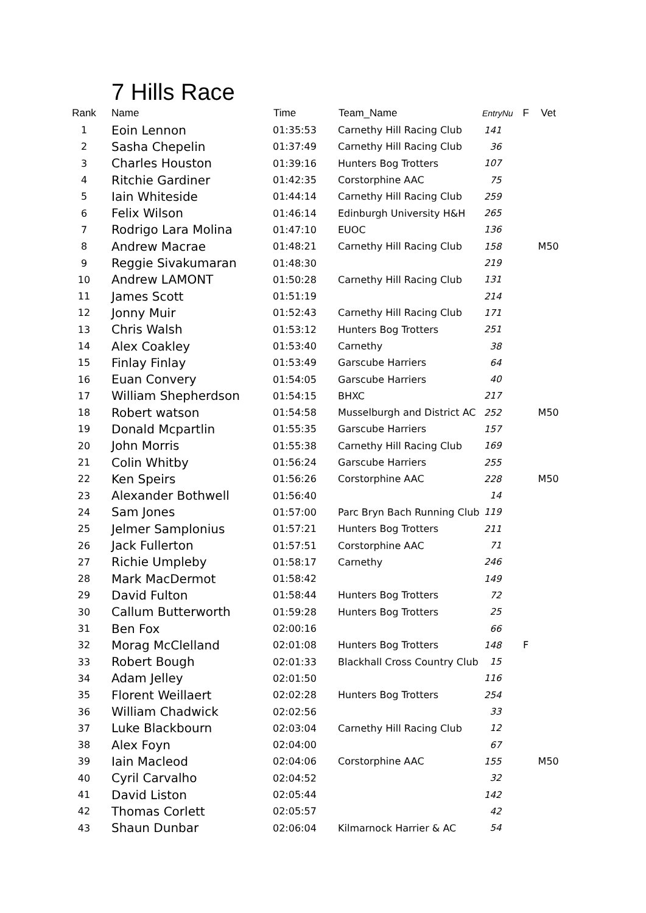7 Hills Race
| Rank | Name | Time | Team_Name | EntryNu | F | Vet |
| --- | --- | --- | --- | --- | --- | --- |
| 1 | Eoin Lennon | 01:35:53 | Carnethy Hill Racing Club | 141 | | |
| 2 | Sasha Chepelin | 01:37:49 | Carnethy Hill Racing Club | 36 | | |
| 3 | Charles Houston | 01:39:16 | Hunters Bog Trotters | 107 | | |
| 4 | Ritchie Gardiner | 01:42:35 | Corstorphine AAC | 75 | | |
| 5 | Iain Whiteside | 01:44:14 | Carnethy Hill Racing Club | 259 | | |
| 6 | Felix Wilson | 01:46:14 | Edinburgh University H&H | 265 | | |
| 7 | Rodrigo Lara Molina | 01:47:10 | EUOC | 136 | | |
| 8 | Andrew Macrae | 01:48:21 | Carnethy Hill Racing Club | 158 | | M50 |
| 9 | Reggie Sivakumaran | 01:48:30 | | 219 | | |
| 10 | Andrew LAMONT | 01:50:28 | Carnethy Hill Racing Club | 131 | | |
| 11 | James Scott | 01:51:19 | | 214 | | |
| 12 | Jonny Muir | 01:52:43 | Carnethy Hill Racing Club | 171 | | |
| 13 | Chris Walsh | 01:53:12 | Hunters Bog Trotters | 251 | | |
| 14 | Alex Coakley | 01:53:40 | Carnethy | 38 | | |
| 15 | Finlay Finlay | 01:53:49 | Garscube Harriers | 64 | | |
| 16 | Euan Convery | 01:54:05 | Garscube Harriers | 40 | | |
| 17 | William Shepherdson | 01:54:15 | BHXC | 217 | | |
| 18 | Robert watson | 01:54:58 | Musselburgh and District AC | 252 | | M50 |
| 19 | Donald Mcpartlin | 01:55:35 | Garscube Harriers | 157 | | |
| 20 | John Morris | 01:55:38 | Carnethy Hill Racing Club | 169 | | |
| 21 | Colin Whitby | 01:56:24 | Garscube Harriers | 255 | | |
| 22 | Ken Speirs | 01:56:26 | Corstorphine AAC | 228 | | M50 |
| 23 | Alexander Bothwell | 01:56:40 | | 14 | | |
| 24 | Sam Jones | 01:57:00 | Parc Bryn Bach Running Club | 119 | | |
| 25 | Jelmer Samplonius | 01:57:21 | Hunters Bog Trotters | 211 | | |
| 26 | Jack Fullerton | 01:57:51 | Corstorphine AAC | 71 | | |
| 27 | Richie Umpleby | 01:58:17 | Carnethy | 246 | | |
| 28 | Mark MacDermot | 01:58:42 | | 149 | | |
| 29 | David Fulton | 01:58:44 | Hunters Bog Trotters | 72 | | |
| 30 | Callum Butterworth | 01:59:28 | Hunters Bog Trotters | 25 | | |
| 31 | Ben Fox | 02:00:16 | | 66 | | |
| 32 | Morag McClelland | 02:01:08 | Hunters Bog Trotters | 148 | F | |
| 33 | Robert Bough | 02:01:33 | Blackhall Cross Country Club | 15 | | |
| 34 | Adam Jelley | 02:01:50 | | 116 | | |
| 35 | Florent Weillaert | 02:02:28 | Hunters Bog Trotters | 254 | | |
| 36 | William Chadwick | 02:02:56 | | 33 | | |
| 37 | Luke Blackbourn | 02:03:04 | Carnethy Hill Racing Club | 12 | | |
| 38 | Alex Foyn | 02:04:00 | | 67 | | |
| 39 | Iain Macleod | 02:04:06 | Corstorphine AAC | 155 | | M50 |
| 40 | Cyril Carvalho | 02:04:52 | | 32 | | |
| 41 | David Liston | 02:05:44 | | 142 | | |
| 42 | Thomas Corlett | 02:05:57 | | 42 | | |
| 43 | Shaun Dunbar | 02:06:04 | Kilmarnock Harrier & AC | 54 | | |